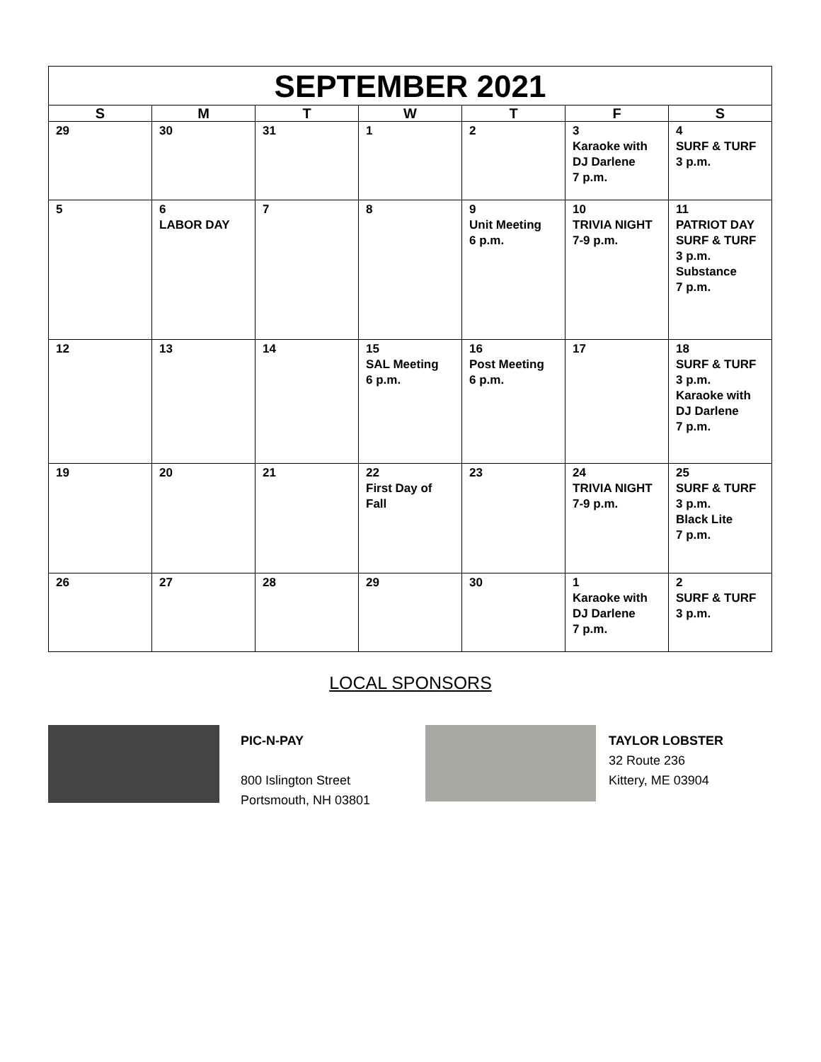| SEPTEMBER 2021 | | | | | | |
| --- | --- | --- | --- | --- | --- | --- |
| S | M | T | W | T | F | S |
| 29 | 30 | 31 | 1 | 2 | 3 Karaoke with DJ Darlene 7 p.m. | 4 SURF & TURF 3 p.m. |
| 5 | 6 LABOR DAY | 7 | 8 | 9 Unit Meeting 6 p.m. | 10 TRIVIA NIGHT 7-9 p.m. | 11 PATRIOT DAY SURF & TURF 3 p.m. Substance 7 p.m. |
| 12 | 13 | 14 | 15 SAL Meeting 6 p.m. | 16 Post Meeting 6 p.m. | 17 | 18 SURF & TURF 3 p.m. Karaoke with DJ Darlene 7 p.m. |
| 19 | 20 | 21 | 22 First Day of Fall | 23 | 24 TRIVIA NIGHT 7-9 p.m. | 25 SURF & TURF 3 p.m. Black Lite 7 p.m. |
| 26 | 27 | 28 | 29 | 30 | 1 Karaoke with DJ Darlene 7 p.m. | 2 SURF & TURF 3 p.m. |
LOCAL SPONSORS
PIC-N-PAY
800 Islington Street
Portsmouth, NH 03801
TAYLOR LOBSTER
32 Route 236
Kittery, ME 03904